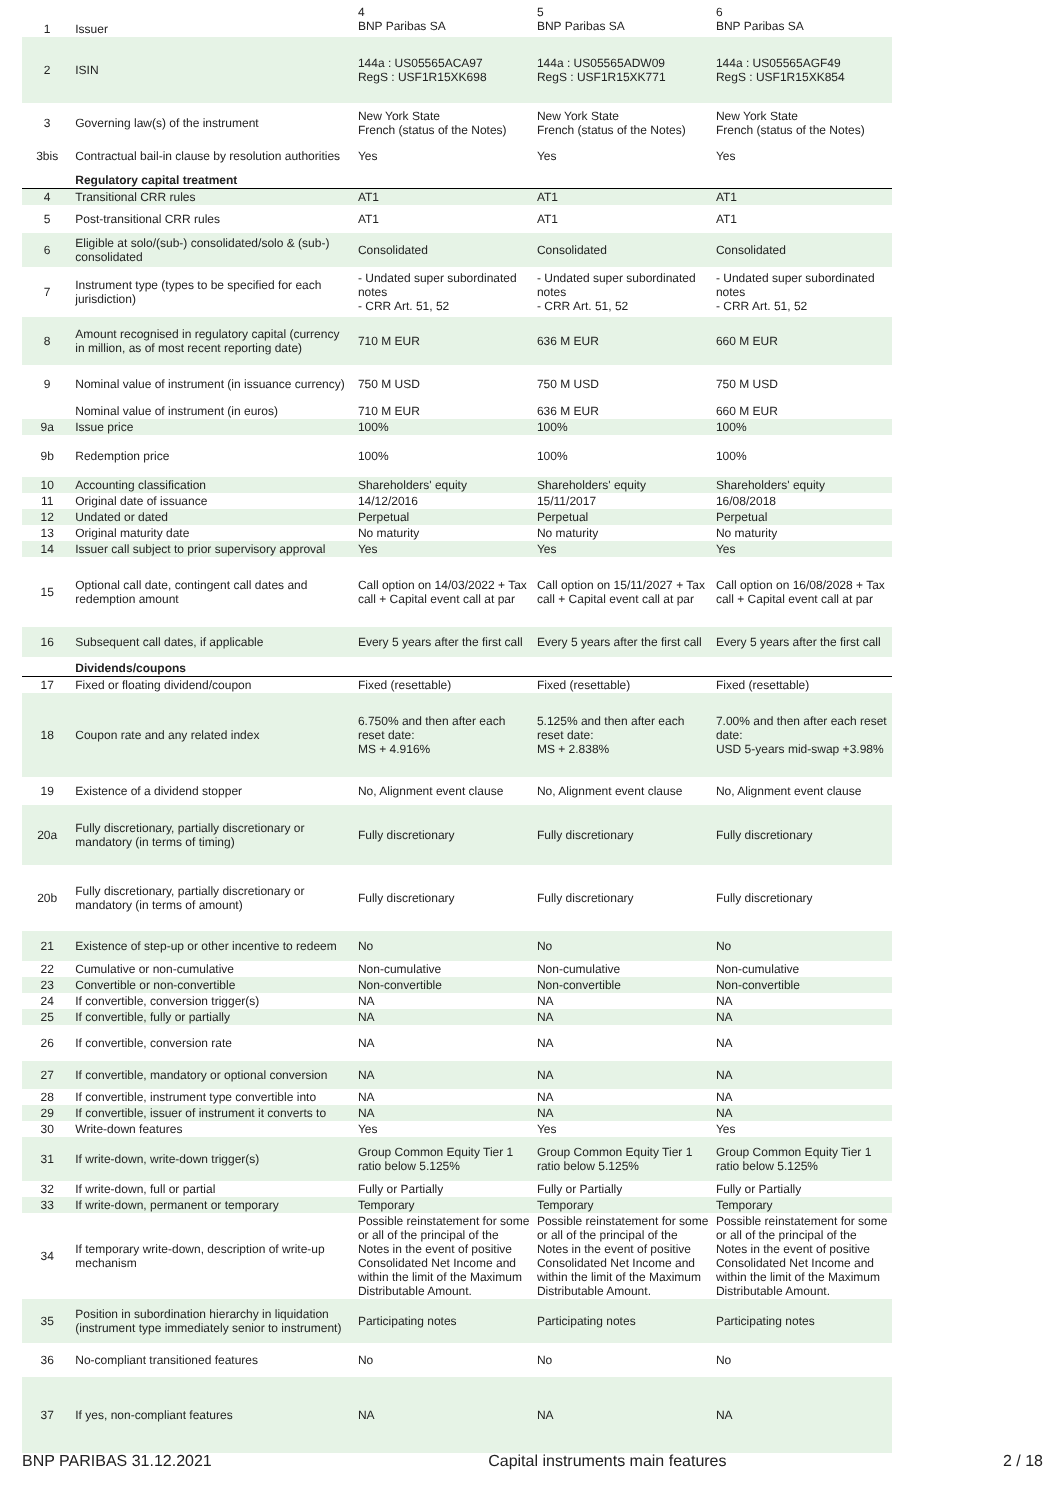| 1 | Issuer | 4 BNP Paribas SA | 5 BNP Paribas SA | 6 BNP Paribas SA |
| 2 | ISIN | 144a : US05565ACA97 RegS : USF1R15XK698 | 144a : US05565ADW09 RegS : USF1R15XK771 | 144a : US05565AGF49 RegS : USF1R15XK854 |
| 3 | Governing law(s) of the instrument | New York State French (status of the Notes) | New York State French (status of the Notes) | New York State French (status of the Notes) |
| 3bis | Contractual bail-in clause by resolution authorities | Yes | Yes | Yes |
| | Regulatory capital treatment | | | |
| 4 | Transitional CRR rules | AT1 | AT1 | AT1 |
| 5 | Post-transitional CRR rules | AT1 | AT1 | AT1 |
| 6 | Eligible at solo/(sub-) consolidated/solo & (sub-) consolidated | Consolidated | Consolidated | Consolidated |
| 7 | Instrument type (types to be specified for each jurisdiction) | - Undated super subordinated notes - CRR Art. 51, 52 | - Undated super subordinated notes - CRR Art. 51, 52 | - Undated super subordinated notes - CRR Art. 51, 52 |
| 8 | Amount recognised in regulatory capital (currency in million, as of most recent reporting date) | 710 M EUR | 636 M EUR | 660 M EUR |
| 9 | Nominal value of instrument (in issuance currency) | 750 M USD | 750 M USD | 750 M USD |
| | Nominal value of instrument (in euros) | 710 M EUR | 636 M EUR | 660 M EUR |
| 9a | Issue price | 100% | 100% | 100% |
| 9b | Redemption price | 100% | 100% | 100% |
| 10 | Accounting classification | Shareholders' equity | Shareholders' equity | Shareholders' equity |
| 11 | Original date of issuance | 14/12/2016 | 15/11/2017 | 16/08/2018 |
| 12 | Undated or dated | Perpetual | Perpetual | Perpetual |
| 13 | Original maturity date | No maturity | No maturity | No maturity |
| 14 | Issuer call subject to prior supervisory approval | Yes | Yes | Yes |
| 15 | Optional call date, contingent call dates and redemption amount | Call option on 14/03/2022 + Tax call + Capital event call at par | Call option on 15/11/2027 + Tax call + Capital event call at par | Call option on 16/08/2028 + Tax call + Capital event call at par |
| 16 | Subsequent call dates, if applicable | Every 5 years after the first call | Every 5 years after the first call | Every 5 years after the first call |
| | Dividends/coupons | | | |
| 17 | Fixed or floating dividend/coupon | Fixed (resettable) | Fixed (resettable) | Fixed (resettable) |
| 18 | Coupon rate and any related index | 6.750% and then after each reset date: MS + 4.916% | 5.125% and then after each reset date: MS + 2.838% | 7.00% and then after each reset date: USD 5-years mid-swap +3.98% |
| 19 | Existence of a dividend stopper | No, Alignment event clause | No, Alignment event clause | No, Alignment event clause |
| 20a | Fully discretionary, partially discretionary or mandatory (in terms of timing) | Fully discretionary | Fully discretionary | Fully discretionary |
| 20b | Fully discretionary, partially discretionary or mandatory (in terms of amount) | Fully discretionary | Fully discretionary | Fully discretionary |
| 21 | Existence of step-up or other incentive to redeem | No | No | No |
| 22 | Cumulative or non-cumulative | Non-cumulative | Non-cumulative | Non-cumulative |
| 23 | Convertible or non-convertible | Non-convertible | Non-convertible | Non-convertible |
| 24 | If convertible, conversion trigger(s) | NA | NA | NA |
| 25 | If convertible, fully or partially | NA | NA | NA |
| 26 | If convertible, conversion rate | NA | NA | NA |
| 27 | If convertible, mandatory or optional conversion | NA | NA | NA |
| 28 | If convertible, instrument type convertible into | NA | NA | NA |
| 29 | If convertible, issuer of instrument it converts to | NA | NA | NA |
| 30 | Write-down features | Yes | Yes | Yes |
| 31 | If write-down, write-down trigger(s) | Group Common Equity Tier 1 ratio below 5.125% | Group Common Equity Tier 1 ratio below 5.125% | Group Common Equity Tier 1 ratio below 5.125% |
| 32 | If write-down, full or partial | Fully or Partially | Fully or Partially | Fully or Partially |
| 33 | If write-down, permanent or temporary | Temporary | Temporary | Temporary |
| 34 | If temporary write-down, description of write-up mechanism | Possible reinstatement for some or all of the principal of the Notes in the event of positive Consolidated Net Income and within the limit of the Maximum Distributable Amount. | Possible reinstatement for some or all of the principal of the Notes in the event of positive Consolidated Net Income and within the limit of the Maximum Distributable Amount. | Possible reinstatement for some or all of the principal of the Notes in the event of positive Consolidated Net Income and within the limit of the Maximum Distributable Amount. |
| 35 | Position in subordination hierarchy in liquidation (instrument type immediately senior to instrument) | Participating notes | Participating notes | Participating notes |
| 36 | No-compliant transitioned features | No | No | No |
| 37 | If yes, non-compliant features | NA | NA | NA |
BNP PARIBAS 31.12.2021 Capital instruments main features 2 / 18